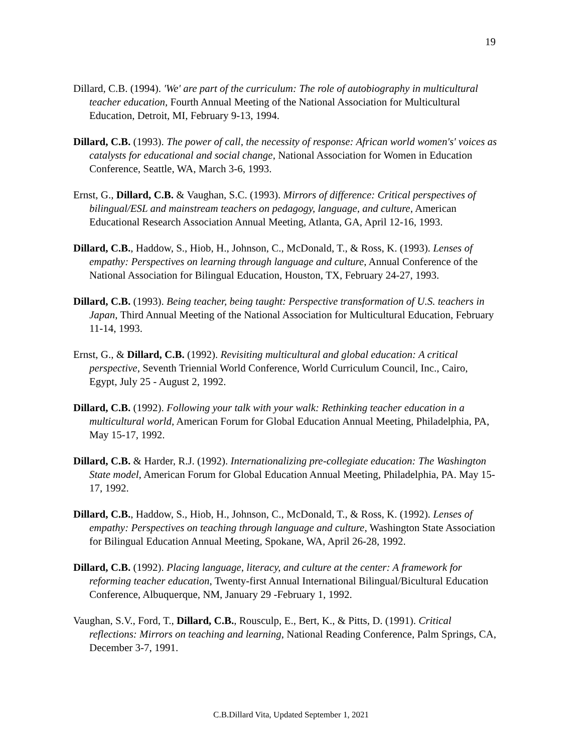19
Dillard, C.B. (1994). 'We' are part of the curriculum: The role of autobiography in multicultural teacher education, Fourth Annual Meeting of the National Association for Multicultural Education, Detroit, MI, February 9-13, 1994.
Dillard, C.B. (1993). The power of call, the necessity of response: African world women's' voices as catalysts for educational and social change, National Association for Women in Education Conference, Seattle, WA, March 3-6, 1993.
Ernst, G., Dillard, C.B. & Vaughan, S.C. (1993). Mirrors of difference: Critical perspectives of bilingual/ESL and mainstream teachers on pedagogy, language, and culture, American Educational Research Association Annual Meeting, Atlanta, GA, April 12-16, 1993.
Dillard, C.B., Haddow, S., Hiob, H., Johnson, C., McDonald, T., & Ross, K. (1993). Lenses of empathy: Perspectives on learning through language and culture, Annual Conference of the National Association for Bilingual Education, Houston, TX, February 24-27, 1993.
Dillard, C.B. (1993). Being teacher, being taught: Perspective transformation of U.S. teachers in Japan, Third Annual Meeting of the National Association for Multicultural Education, February 11-14, 1993.
Ernst, G., & Dillard, C.B. (1992). Revisiting multicultural and global education: A critical perspective, Seventh Triennial World Conference, World Curriculum Council, Inc., Cairo, Egypt, July 25 - August 2, 1992.
Dillard, C.B. (1992). Following your talk with your walk: Rethinking teacher education in a multicultural world, American Forum for Global Education Annual Meeting, Philadelphia, PA, May 15-17, 1992.
Dillard, C.B. & Harder, R.J. (1992). Internationalizing pre-collegiate education: The Washington State model, American Forum for Global Education Annual Meeting, Philadelphia, PA. May 15-17, 1992.
Dillard, C.B., Haddow, S., Hiob, H., Johnson, C., McDonald, T., & Ross, K. (1992). Lenses of empathy: Perspectives on teaching through language and culture, Washington State Association for Bilingual Education Annual Meeting, Spokane, WA, April 26-28, 1992.
Dillard, C.B. (1992). Placing language, literacy, and culture at the center: A framework for reforming teacher education, Twenty-first Annual International Bilingual/Bicultural Education Conference, Albuquerque, NM, January 29 -February 1, 1992.
Vaughan, S.V., Ford, T., Dillard, C.B., Rousculp, E., Bert, K., & Pitts, D. (1991). Critical reflections: Mirrors on teaching and learning, National Reading Conference, Palm Springs, CA, December 3-7, 1991.
C.B.Dillard Vita, Updated September 1, 2021